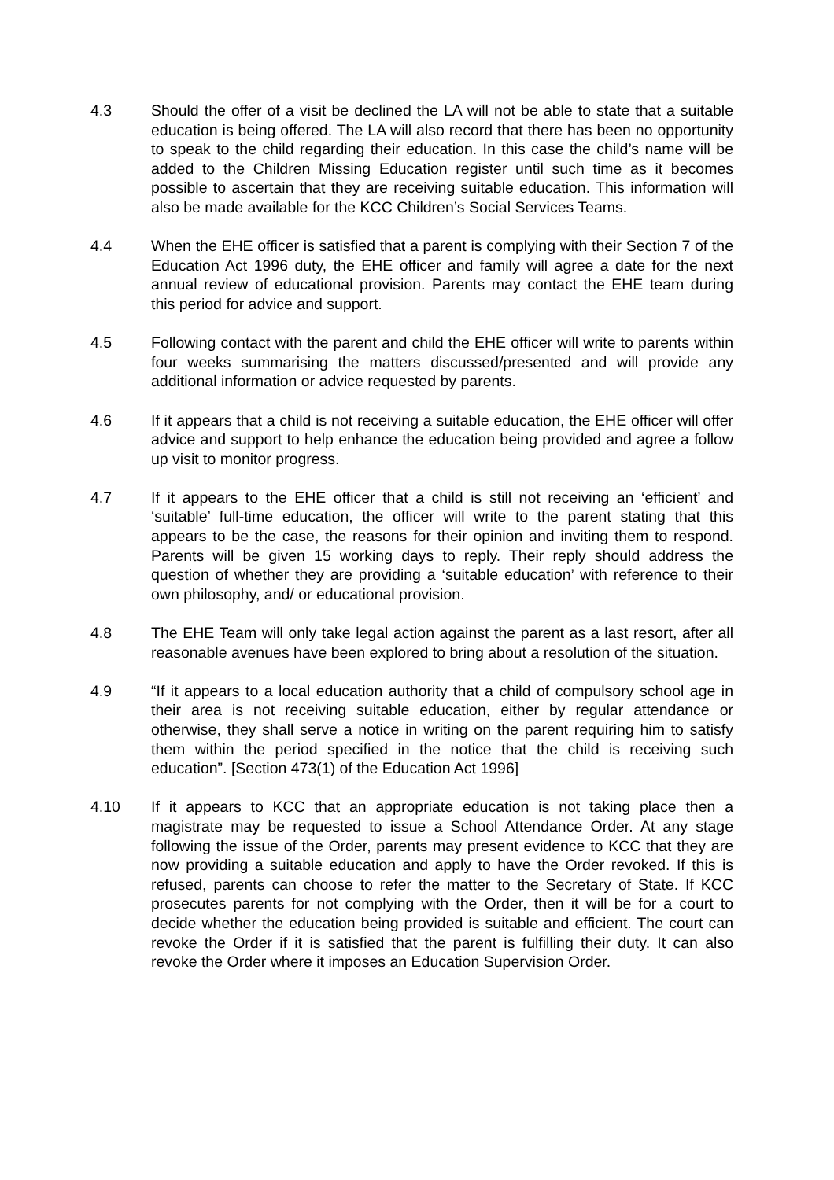4.3 Should the offer of a visit be declined the LA will not be able to state that a suitable education is being offered. The LA will also record that there has been no opportunity to speak to the child regarding their education. In this case the child’s name will be added to the Children Missing Education register until such time as it becomes possible to ascertain that they are receiving suitable education. This information will also be made available for the KCC Children’s Social Services Teams.
4.4 When the EHE officer is satisfied that a parent is complying with their Section 7 of the Education Act 1996 duty, the EHE officer and family will agree a date for the next annual review of educational provision. Parents may contact the EHE team during this period for advice and support.
4.5 Following contact with the parent and child the EHE officer will write to parents within four weeks summarising the matters discussed/presented and will provide any additional information or advice requested by parents.
4.6 If it appears that a child is not receiving a suitable education, the EHE officer will offer advice and support to help enhance the education being provided and agree a follow up visit to monitor progress.
4.7 If it appears to the EHE officer that a child is still not receiving an ‘efficient’ and ‘suitable’ full-time education, the officer will write to the parent stating that this appears to be the case, the reasons for their opinion and inviting them to respond. Parents will be given 15 working days to reply. Their reply should address the question of whether they are providing a ‘suitable education’ with reference to their own philosophy, and/ or educational provision.
4.8 The EHE Team will only take legal action against the parent as a last resort, after all reasonable avenues have been explored to bring about a resolution of the situation.
4.9 “If it appears to a local education authority that a child of compulsory school age in their area is not receiving suitable education, either by regular attendance or otherwise, they shall serve a notice in writing on the parent requiring him to satisfy them within the period specified in the notice that the child is receiving such education”. [Section 473(1) of the Education Act 1996]
4.10 If it appears to KCC that an appropriate education is not taking place then a magistrate may be requested to issue a School Attendance Order. At any stage following the issue of the Order, parents may present evidence to KCC that they are now providing a suitable education and apply to have the Order revoked. If this is refused, parents can choose to refer the matter to the Secretary of State. If KCC prosecutes parents for not complying with the Order, then it will be for a court to decide whether the education being provided is suitable and efficient. The court can revoke the Order if it is satisfied that the parent is fulfilling their duty. It can also revoke the Order where it imposes an Education Supervision Order.